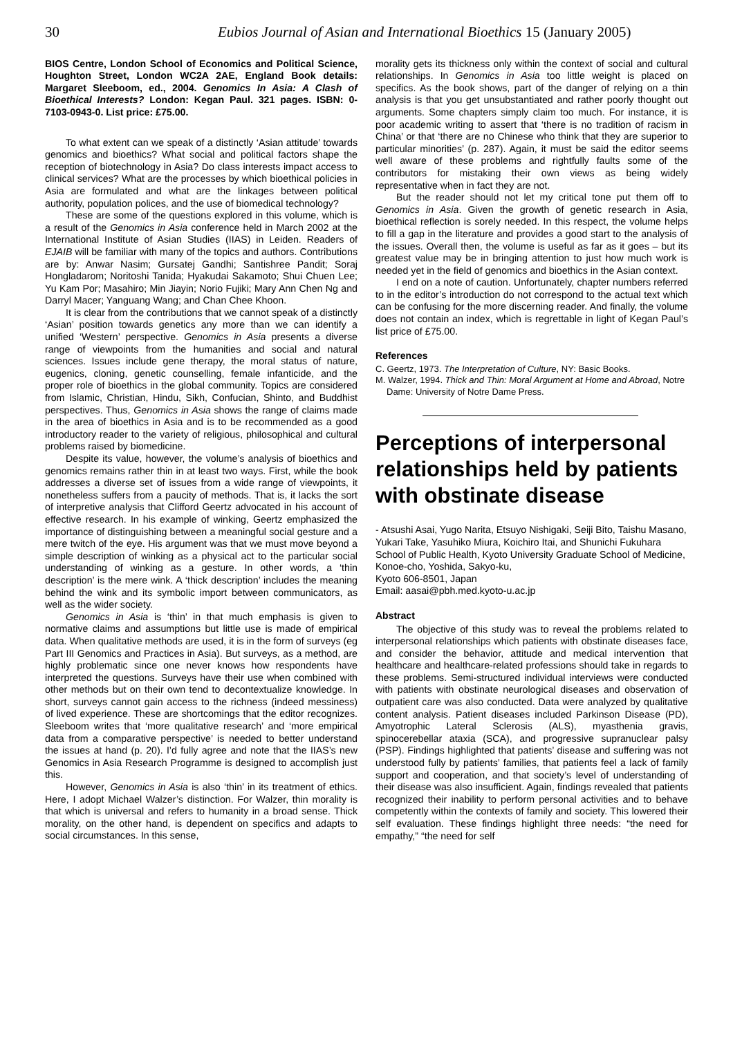30 Eubios Journal of Asian and International Bioethics 15 (January 2005)
BIOS Centre, London School of Economics and Political Science, Houghton Street, London WC2A 2AE, England Book details: Margaret Sleeboom, ed., 2004. Genomics In Asia: A Clash of Bioethical Interests? London: Kegan Paul. 321 pages. ISBN: 0-7103-0943-0. List price: £75.00.
To what extent can we speak of a distinctly ‘Asian attitude’ towards genomics and bioethics? What social and political factors shape the reception of biotechnology in Asia? Do class interests impact access to clinical services? What are the processes by which bioethical policies in Asia are formulated and what are the linkages between political authority, population polices, and the use of biomedical technology?
These are some of the questions explored in this volume, which is a result of the Genomics in Asia conference held in March 2002 at the International Institute of Asian Studies (IIAS) in Leiden. Readers of EJAIB will be familiar with many of the topics and authors. Contributions are by: Anwar Nasim; Gursatej Gandhi; Santishree Pandit; Soraj Hongladarom; Noritoshi Tanida; Hyakudai Sakamoto; Shui Chuen Lee; Yu Kam Por; Masahiro; Min Jiayin; Norio Fujiki; Mary Ann Chen Ng and Darryl Macer; Yanguang Wang; and Chan Chee Khoon.
It is clear from the contributions that we cannot speak of a distinctly ‘Asian’ position towards genetics any more than we can identify a unified ‘Western’ perspective. Genomics in Asia presents a diverse range of viewpoints from the humanities and social and natural sciences. Issues include gene therapy, the moral status of nature, eugenics, cloning, genetic counselling, female infanticide, and the proper role of bioethics in the global community. Topics are considered from Islamic, Christian, Hindu, Sikh, Confucian, Shinto, and Buddhist perspectives. Thus, Genomics in Asia shows the range of claims made in the area of bioethics in Asia and is to be recommended as a good introductory reader to the variety of religious, philosophical and cultural problems raised by biomedicine.
Despite its value, however, the volume’s analysis of bioethics and genomics remains rather thin in at least two ways. First, while the book addresses a diverse set of issues from a wide range of viewpoints, it nonetheless suffers from a paucity of methods. That is, it lacks the sort of interpretive analysis that Clifford Geertz advocated in his account of effective research. In his example of winking, Geertz emphasized the importance of distinguishing between a meaningful social gesture and a mere twitch of the eye. His argument was that we must move beyond a simple description of winking as a physical act to the particular social understanding of winking as a gesture. In other words, a ‘thin description’ is the mere wink. A ‘thick description’ includes the meaning behind the wink and its symbolic import between communicators, as well as the wider society.
Genomics in Asia is ‘thin’ in that much emphasis is given to normative claims and assumptions but little use is made of empirical data. When qualitative methods are used, it is in the form of surveys (eg Part III Genomics and Practices in Asia). But surveys, as a method, are highly problematic since one never knows how respondents have interpreted the questions. Surveys have their use when combined with other methods but on their own tend to decontextualize knowledge. In short, surveys cannot gain access to the richness (indeed messiness) of lived experience. These are shortcomings that the editor recognizes. Sleeboom writes that ‘more qualitative research’ and ‘more empirical data from a comparative perspective’ is needed to better understand the issues at hand (p. 20). I’d fully agree and note that the IIAS’s new Genomics in Asia Research Programme is designed to accomplish just this.
However, Genomics in Asia is also ‘thin’ in its treatment of ethics. Here, I adopt Michael Walzer’s distinction. For Walzer, thin morality is that which is universal and refers to humanity in a broad sense. Thick morality, on the other hand, is dependent on specifics and adapts to social circumstances. In this sense,
morality gets its thickness only within the context of social and cultural relationships. In Genomics in Asia too little weight is placed on specifics. As the book shows, part of the danger of relying on a thin analysis is that you get unsubstantiated and rather poorly thought out arguments. Some chapters simply claim too much. For instance, it is poor academic writing to assert that ‘there is no tradition of racism in China’ or that ‘there are no Chinese who think that they are superior to particular minorities’ (p. 287). Again, it must be said the editor seems well aware of these problems and rightfully faults some of the contributors for mistaking their own views as being widely representative when in fact they are not.
But the reader should not let my critical tone put them off to Genomics in Asia. Given the growth of genetic research in Asia, bioethical reflection is sorely needed. In this respect, the volume helps to fill a gap in the literature and provides a good start to the analysis of the issues. Overall then, the volume is useful as far as it goes – but its greatest value may be in bringing attention to just how much work is needed yet in the field of genomics and bioethics in the Asian context.
I end on a note of caution. Unfortunately, chapter numbers referred to in the editor’s introduction do not correspond to the actual text which can be confusing for the more discerning reader. And finally, the volume does not contain an index, which is regrettable in light of Kegan Paul’s list price of £75.00.
References
C. Geertz, 1973. The Interpretation of Culture, NY: Basic Books.
M. Walzer, 1994. Thick and Thin: Moral Argument at Home and Abroad, Notre Dame: University of Notre Dame Press.
Perceptions of interpersonal relationships held by patients with obstinate disease
- Atsushi Asai, Yugo Narita, Etsuyo Nishigaki, Seiji Bito, Taishu Masano, Yukari Take, Yasuhiko Miura, Koichiro Itai, and Shunichi Fukuhara
School of Public Health, Kyoto University Graduate School of Medicine, Konoe-cho, Yoshida, Sakyo-ku,
Kyoto 606-8501, Japan
Email: aasai@pbh.med.kyoto-u.ac.jp
Abstract
The objective of this study was to reveal the problems related to interpersonal relationships which patients with obstinate diseases face, and consider the behavior, attitude and medical intervention that healthcare and healthcare-related professions should take in regards to these problems. Semi-structured individual interviews were conducted with patients with obstinate neurological diseases and observation of outpatient care was also conducted. Data were analyzed by qualitative content analysis. Patient diseases included Parkinson Disease (PD), Amyotrophic Lateral Sclerosis (ALS), myasthenia gravis, spinocerebellar ataxia (SCA), and progressive supranuclear palsy (PSP). Findings highlighted that patients’ disease and suffering was not understood fully by patients’ families, that patients feel a lack of family support and cooperation, and that society’s level of understanding of their disease was also insufficient. Again, findings revealed that patients recognized their inability to perform personal activities and to behave competently within the contexts of family and society. This lowered their self evaluation. These findings highlight three needs: “the need for empathy,” “the need for self